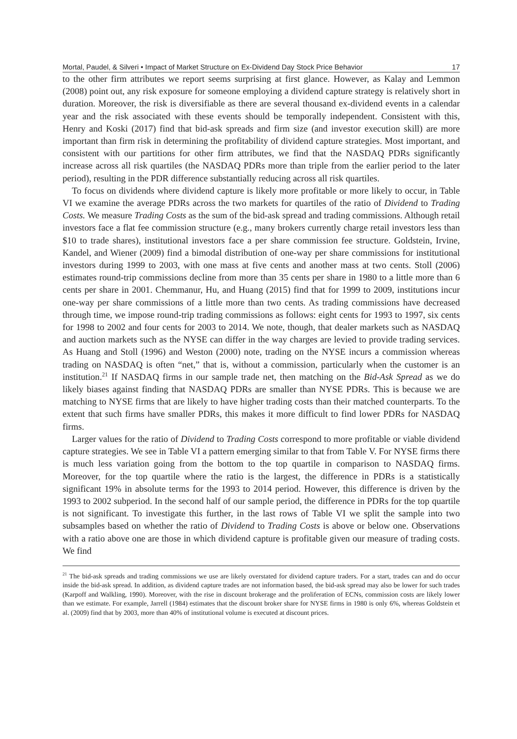Mortal, Paudel, & Silveri • Impact of Market Structure on Ex-Dividend Day Stock Price Behavior 17
to the other firm attributes we report seems surprising at first glance. However, as Kalay and Lemmon (2008) point out, any risk exposure for someone employing a dividend capture strategy is relatively short in duration. Moreover, the risk is diversifiable as there are several thousand ex-dividend events in a calendar year and the risk associated with these events should be temporally independent. Consistent with this, Henry and Koski (2017) find that bid-ask spreads and firm size (and investor execution skill) are more important than firm risk in determining the profitability of dividend capture strategies. Most important, and consistent with our partitions for other firm attributes, we find that the NASDAQ PDRs significantly increase across all risk quartiles (the NASDAQ PDRs more than triple from the earlier period to the later period), resulting in the PDR difference substantially reducing across all risk quartiles.
To focus on dividends where dividend capture is likely more profitable or more likely to occur, in Table VI we examine the average PDRs across the two markets for quartiles of the ratio of Dividend to Trading Costs. We measure Trading Costs as the sum of the bid-ask spread and trading commissions. Although retail investors face a flat fee commission structure (e.g., many brokers currently charge retail investors less than $10 to trade shares), institutional investors face a per share commission fee structure. Goldstein, Irvine, Kandel, and Wiener (2009) find a bimodal distribution of one-way per share commissions for institutional investors during 1999 to 2003, with one mass at five cents and another mass at two cents. Stoll (2006) estimates round-trip commissions decline from more than 35 cents per share in 1980 to a little more than 6 cents per share in 2001. Chemmanur, Hu, and Huang (2015) find that for 1999 to 2009, institutions incur one-way per share commissions of a little more than two cents. As trading commissions have decreased through time, we impose round-trip trading commissions as follows: eight cents for 1993 to 1997, six cents for 1998 to 2002 and four cents for 2003 to 2014. We note, though, that dealer markets such as NASDAQ and auction markets such as the NYSE can differ in the way charges are levied to provide trading services. As Huang and Stoll (1996) and Weston (2000) note, trading on the NYSE incurs a commission whereas trading on NASDAQ is often “net,” that is, without a commission, particularly when the customer is an institution.<sup>21</sup> If NASDAQ firms in our sample trade net, then matching on the Bid-Ask Spread as we do likely biases against finding that NASDAQ PDRs are smaller than NYSE PDRs. This is because we are matching to NYSE firms that are likely to have higher trading costs than their matched counterparts. To the extent that such firms have smaller PDRs, this makes it more difficult to find lower PDRs for NASDAQ firms.
Larger values for the ratio of Dividend to Trading Costs correspond to more profitable or viable dividend capture strategies. We see in Table VI a pattern emerging similar to that from Table V. For NYSE firms there is much less variation going from the bottom to the top quartile in comparison to NASDAQ firms. Moreover, for the top quartile where the ratio is the largest, the difference in PDRs is a statistically significant 19% in absolute terms for the 1993 to 2014 period. However, this difference is driven by the 1993 to 2002 subperiod. In the second half of our sample period, the difference in PDRs for the top quartile is not significant. To investigate this further, in the last rows of Table VI we split the sample into two subsamples based on whether the ratio of Dividend to Trading Costs is above or below one. Observations with a ratio above one are those in which dividend capture is profitable given our measure of trading costs. We find
<sup>21</sup> The bid-ask spreads and trading commissions we use are likely overstated for dividend capture traders. For a start, trades can and do occur inside the bid-ask spread. In addition, as dividend capture trades are not information based, the bid-ask spread may also be lower for such trades (Karpoff and Walkling, 1990). Moreover, with the rise in discount brokerage and the proliferation of ECNs, commission costs are likely lower than we estimate. For example, Jarrell (1984) estimates that the discount broker share for NYSE firms in 1980 is only 6%, whereas Goldstein et al. (2009) find that by 2003, more than 40% of institutional volume is executed at discount prices.